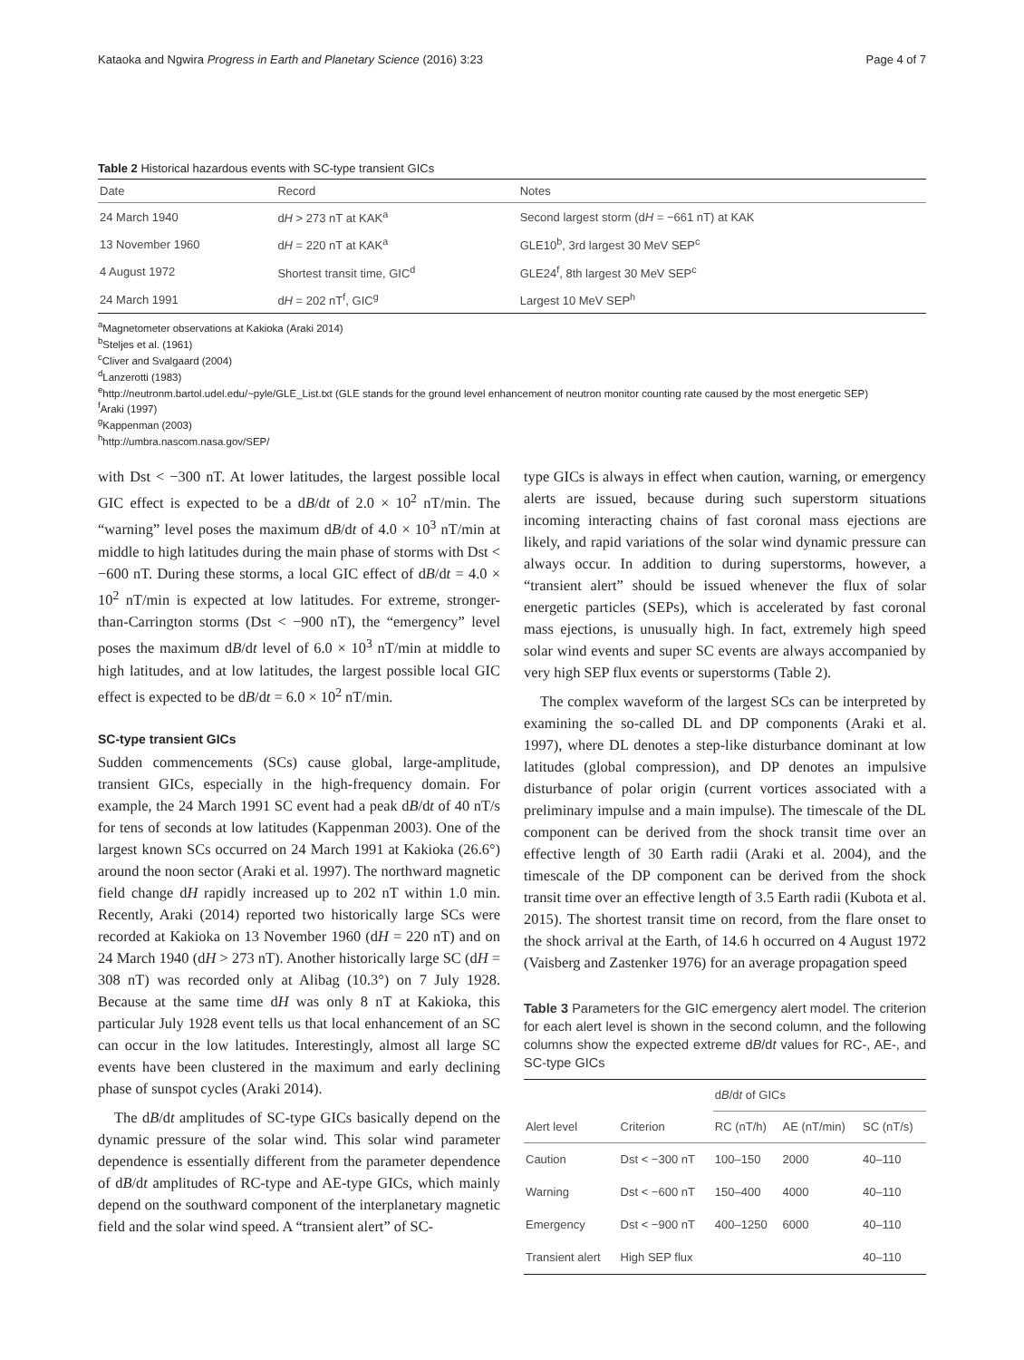Kataoka and Ngwira Progress in Earth and Planetary Science (2016) 3:23 Page 4 of 7
Table 2 Historical hazardous events with SC-type transient GICs
| Date | Record | Notes |
| --- | --- | --- |
| 24 March 1940 | d H > 273 nT at KAK<sup>a</sup> | Second largest storm (d H = −661 nT) at KAK |
| 13 November 1960 | d H = 220 nT at KAK<sup>a</sup> | GLE10<sup>b</sup>, 3rd largest 30 MeV SEP<sup>c</sup> |
| 4 August 1972 | Shortest transit time, GIC<sup>d</sup> | GLE24<sup>f</sup>, 8th largest 30 MeV SEP<sup>c</sup> |
| 24 March 1991 | d H = 202 nT<sup>f</sup>, GIC<sup>g</sup> | Largest 10 MeV SEP<sup>h</sup> |
<sup>a</sup> Magnetometer observations at Kakioka (Araki 2014)
<sup>b</sup> Steljes et al. (1961)
<sup>c</sup> Cliver and Svalgaard (2004)
<sup>d</sup> Lanzerotti (1983)
<sup>e</sup> http://neutronm.bartol.udel.edu/~pyle/GLE_List.txt (GLE stands for the ground level enhancement of neutron monitor counting rate caused by the most energetic SEP)
<sup>f</sup> Araki (1997)
<sup>g</sup> Kappenman (2003)
<sup>h</sup> http://umbra.nascom.nasa.gov/SEP/
with Dst < −300 nT. At lower latitudes, the largest possible local GIC effect is expected to be a dB/dt of 2.0 × 10<sup>2</sup> nT/min. The “warning” level poses the maximum dB/dt of 4.0 × 10<sup>3</sup> nT/min at middle to high latitudes during the main phase of storms with Dst < −600 nT. During these storms, a local GIC effect of dB/dt = 4.0 × 10<sup>2</sup> nT/min is expected at low latitudes. For extreme, stronger-than-Carrington storms (Dst < −900 nT), the “emergency” level poses the maximum dB/dt level of 6.0 × 10<sup>3</sup> nT/min at middle to high latitudes, and at low latitudes, the largest possible local GIC effect is expected to be dB/dt = 6.0 × 10<sup>2</sup> nT/min.
SC-type transient GICs
Sudden commencements (SCs) cause global, large-amplitude, transient GICs, especially in the high-frequency domain. For example, the 24 March 1991 SC event had a peak dB/dt of 40 nT/s for tens of seconds at low latitudes (Kappenman 2003). One of the largest known SCs occurred on 24 March 1991 at Kakioka (26.6°) around the noon sector (Araki et al. 1997). The northward magnetic field change dH rapidly increased up to 202 nT within 1.0 min. Recently, Araki (2014) reported two historically large SCs were recorded at Kakioka on 13 November 1960 (dH = 220 nT) and on 24 March 1940 (dH > 273 nT). Another historically large SC (dH = 308 nT) was recorded only at Alibag (10.3°) on 7 July 1928. Because at the same time dH was only 8 nT at Kakioka, this particular July 1928 event tells us that local enhancement of an SC can occur in the low latitudes. Interestingly, almost all large SC events have been clustered in the maximum and early declining phase of sunspot cycles (Araki 2014).
The dB/dt amplitudes of SC-type GICs basically depend on the dynamic pressure of the solar wind. This solar wind parameter dependence is essentially different from the parameter dependence of dB/dt amplitudes of RC-type and AE-type GICs, which mainly depend on the southward component of the interplanetary magnetic field and the solar wind speed. A “transient alert” of SC-
type GICs is always in effect when caution, warning, or emergency alerts are issued, because during such superstorm situations incoming interacting chains of fast coronal mass ejections are likely, and rapid variations of the solar wind dynamic pressure can always occur. In addition to during superstorms, however, a “transient alert” should be issued whenever the flux of solar energetic particles (SEPs), which is accelerated by fast coronal mass ejections, is unusually high. In fact, extremely high speed solar wind events and super SC events are always accompanied by very high SEP flux events or superstorms (Table 2).
The complex waveform of the largest SCs can be interpreted by examining the so-called DL and DP components (Araki et al. 1997), where DL denotes a step-like disturbance dominant at low latitudes (global compression), and DP denotes an impulsive disturbance of polar origin (current vortices associated with a preliminary impulse and a main impulse). The timescale of the DL component can be derived from the shock transit time over an effective length of 30 Earth radii (Araki et al. 2004), and the timescale of the DP component can be derived from the shock transit time over an effective length of 3.5 Earth radii (Kubota et al. 2015). The shortest transit time on record, from the flare onset to the shock arrival at the Earth, of 14.6 h occurred on 4 August 1972 (Vaisberg and Zastenker 1976) for an average propagation speed
Table 3 Parameters for the GIC emergency alert model. The criterion for each alert level is shown in the second column, and the following columns show the expected extreme dB/dt values for RC-, AE-, and SC-type GICs
| | | d B /d t of GICs | | |
| --- | --- | --- | --- | --- |
| Alert level | Criterion | RC (nT/h) | AE (nT/min) | SC (nT/s) |
| Caution | Dst < −300 nT | 100–150 | 2000 | 40–110 |
| Warning | Dst < −600 nT | 150–400 | 4000 | 40–110 |
| Emergency | Dst < −900 nT | 400–1250 | 6000 | 40–110 |
| Transient alert | High SEP flux | | | 40–110 |